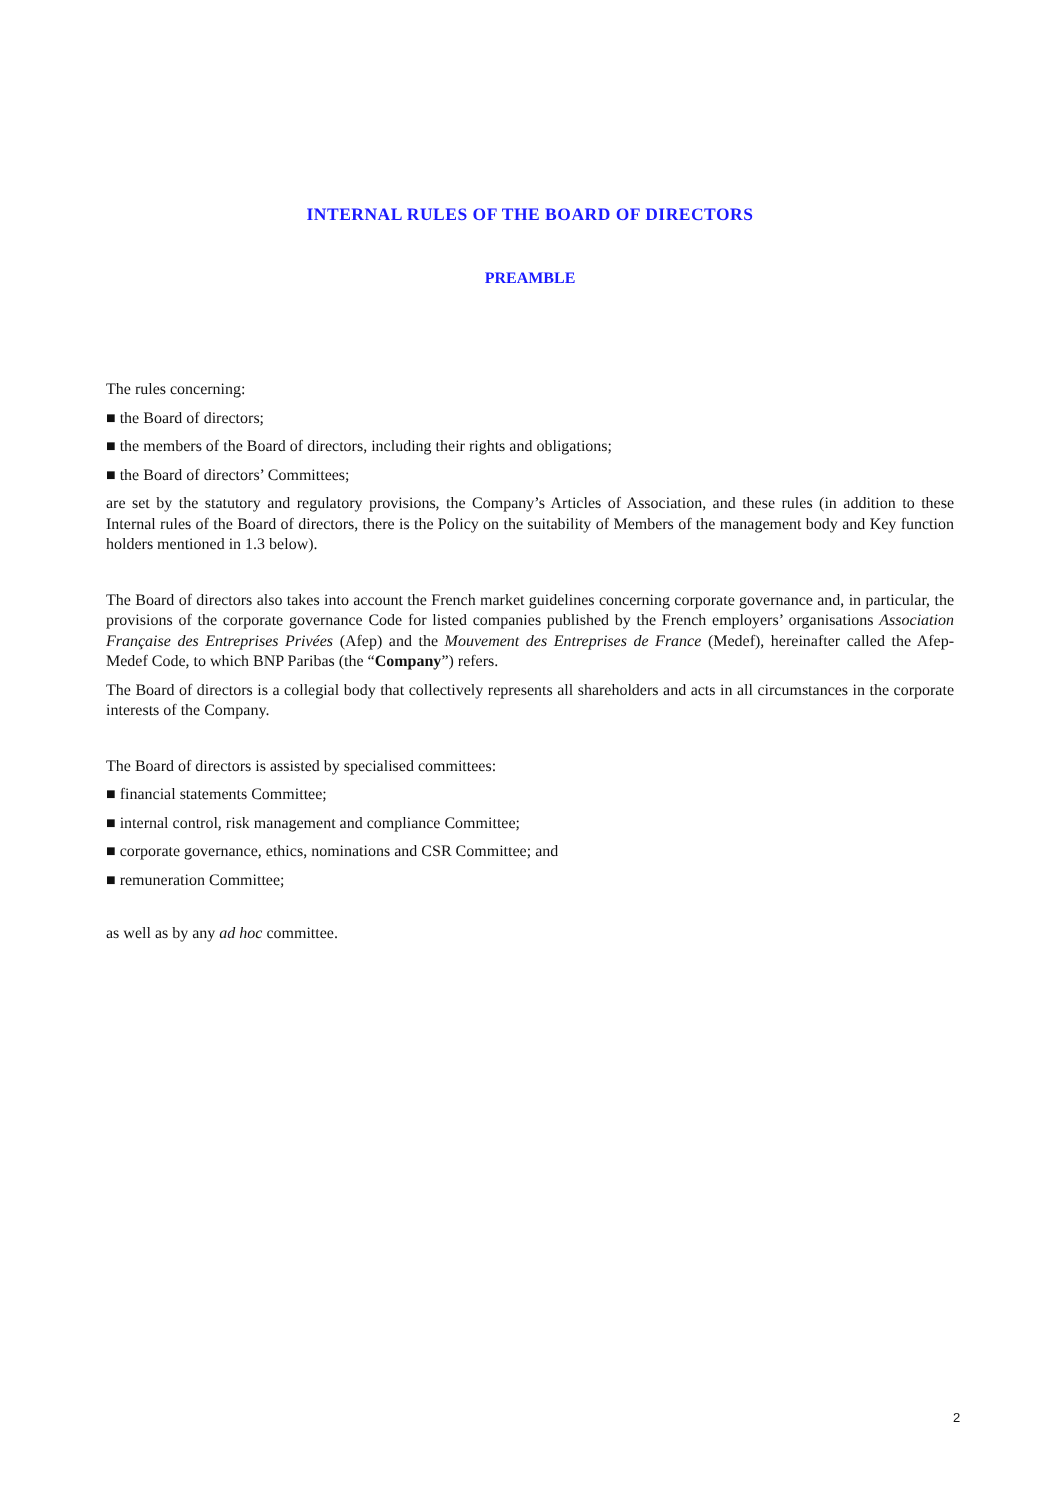INTERNAL RULES OF THE BOARD OF DIRECTORS
PREAMBLE
The rules concerning:
■ the Board of directors;
■ the members of the Board of directors, including their rights and obligations;
■ the Board of directors’ Committees;
are set by the statutory and regulatory provisions, the Company’s Articles of Association, and these rules (in addition to these Internal rules of the Board of directors, there is the Policy on the suitability of Members of the management body and Key function holders mentioned in 1.3 below).
The Board of directors also takes into account the French market guidelines concerning corporate governance and, in particular, the provisions of the corporate governance Code for listed companies published by the French employers’ organisations Association Française des Entreprises Privées (Afep) and the Mouvement des Entreprises de France (Medef), hereinafter called the Afep-Medef Code, to which BNP Paribas (the “Company”) refers.
The Board of directors is a collegial body that collectively represents all shareholders and acts in all circumstances in the corporate interests of the Company.
The Board of directors is assisted by specialised committees:
■ financial statements Committee;
■ internal control, risk management and compliance Committee;
■ corporate governance, ethics, nominations and CSR Committee; and
■ remuneration Committee;
as well as by any ad hoc committee.
2